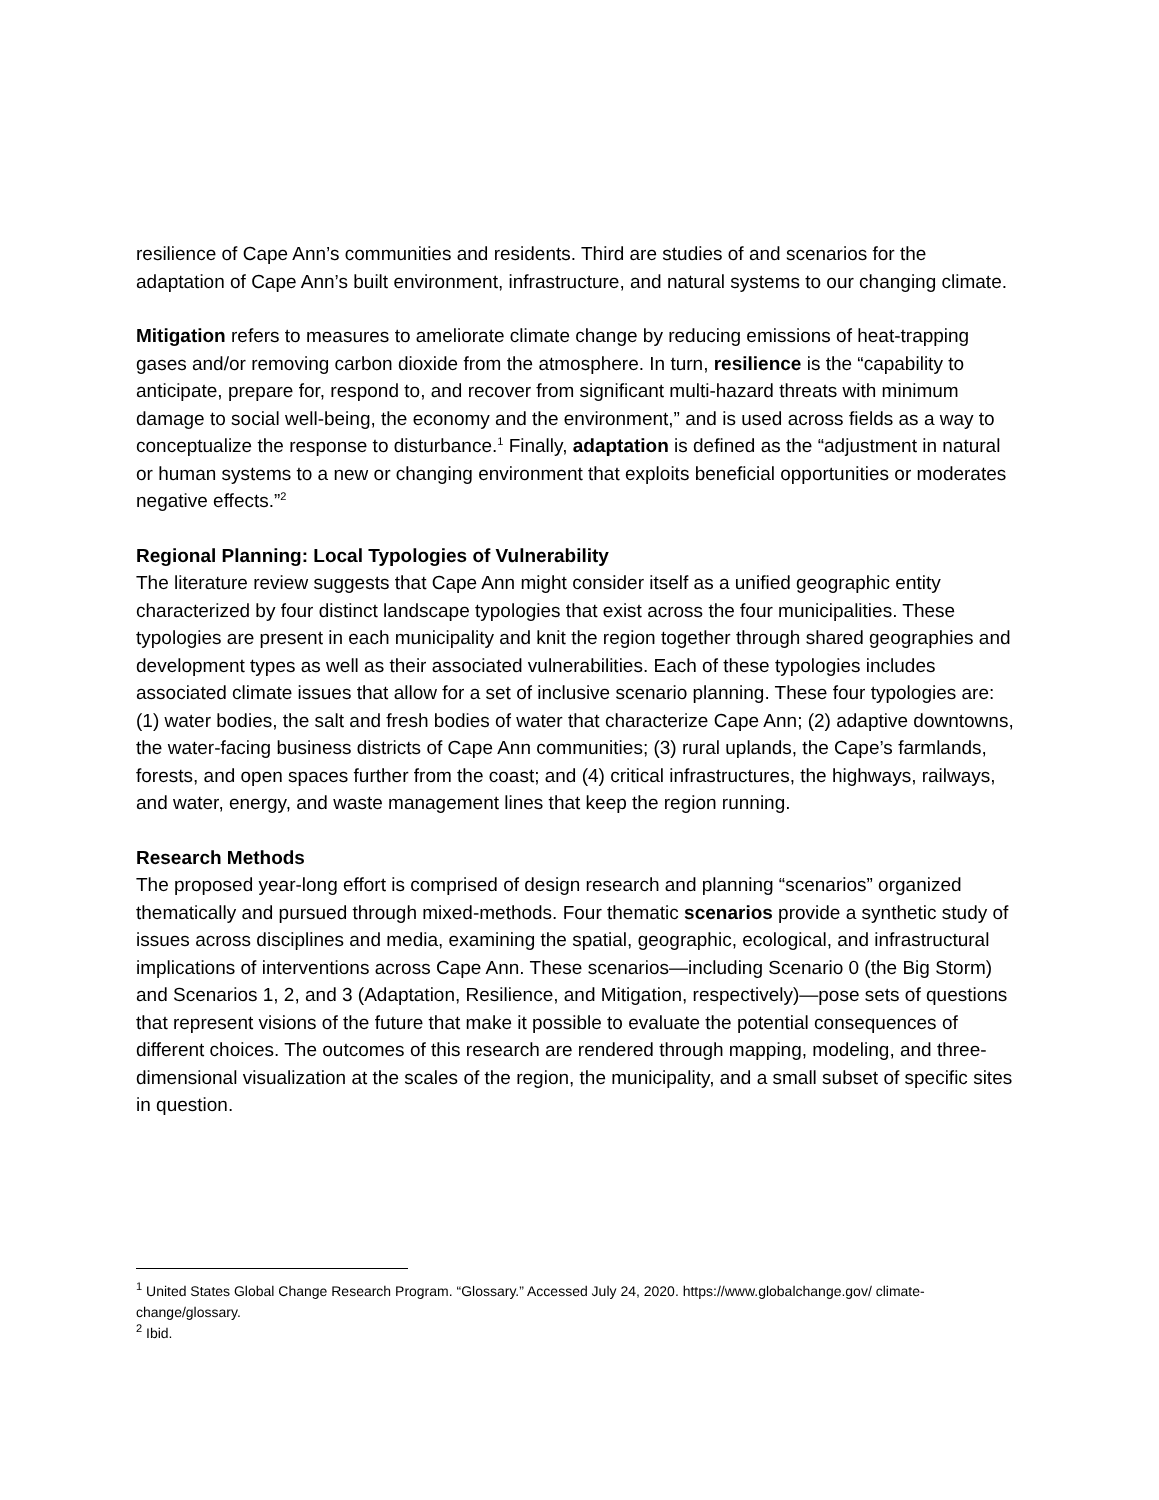resilience of Cape Ann’s communities and residents. Third are studies of and scenarios for the adaptation of Cape Ann’s built environment, infrastructure, and natural systems to our changing climate.
Mitigation refers to measures to ameliorate climate change by reducing emissions of heat-trapping gases and/or removing carbon dioxide from the atmosphere. In turn, resilience is the “capability to anticipate, prepare for, respond to, and recover from significant multi-hazard threats with minimum damage to social well-being, the economy and the environment,” and is used across fields as a way to conceptualize the response to disturbance.<sup>1</sup> Finally, adaptation is defined as the “adjustment in natural or human systems to a new or changing environment that exploits beneficial opportunities or moderates negative effects.”<sup>2</sup>
Regional Planning: Local Typologies of Vulnerability
The literature review suggests that Cape Ann might consider itself as a unified geographic entity characterized by four distinct landscape typologies that exist across the four municipalities. These typologies are present in each municipality and knit the region together through shared geographies and development types as well as their associated vulnerabilities. Each of these typologies includes associated climate issues that allow for a set of inclusive scenario planning. These four typologies are: (1) water bodies, the salt and fresh bodies of water that characterize Cape Ann; (2) adaptive downtowns, the water-facing business districts of Cape Ann communities; (3) rural uplands, the Cape’s farmlands, forests, and open spaces further from the coast; and (4) critical infrastructures, the highways, railways, and water, energy, and waste management lines that keep the region running.
Research Methods
The proposed year-long effort is comprised of design research and planning “scenarios” organized thematically and pursued through mixed-methods. Four thematic scenarios provide a synthetic study of issues across disciplines and media, examining the spatial, geographic, ecological, and infrastructural implications of interventions across Cape Ann. These scenarios—including Scenario 0 (the Big Storm) and Scenarios 1, 2, and 3 (Adaptation, Resilience, and Mitigation, respectively)—pose sets of questions that represent visions of the future that make it possible to evaluate the potential consequences of different choices. The outcomes of this research are rendered through mapping, modeling, and three-dimensional visualization at the scales of the region, the municipality, and a small subset of specific sites in question.
<sup>1</sup> United States Global Change Research Program. “Glossary.” Accessed July 24, 2020. https://www.globalchange.gov/ climate-change/glossary.
<sup>2</sup> Ibid.